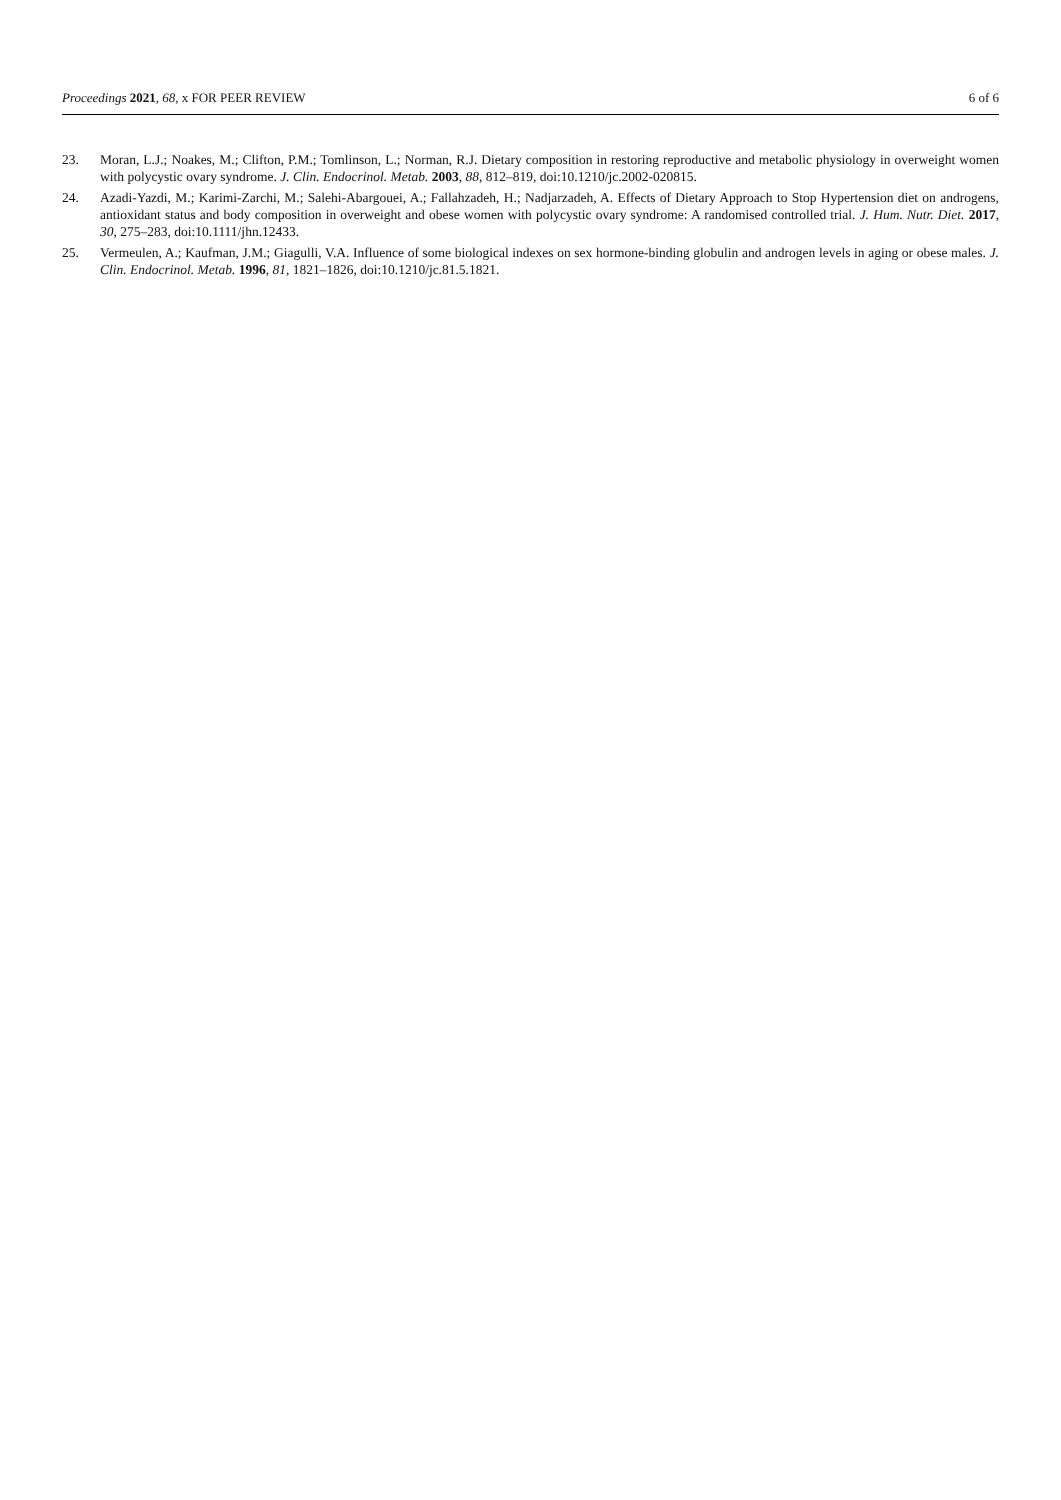Proceedings 2021, 68, x FOR PEER REVIEW 6 of 6
23. Moran, L.J.; Noakes, M.; Clifton, P.M.; Tomlinson, L.; Norman, R.J. Dietary composition in restoring reproductive and metabolic physiology in overweight women with polycystic ovary syndrome. J. Clin. Endocrinol. Metab. 2003, 88, 812–819, doi:10.1210/jc.2002-020815.
24. Azadi-Yazdi, M.; Karimi-Zarchi, M.; Salehi-Abargouei, A.; Fallahzadeh, H.; Nadjarzadeh, A. Effects of Dietary Approach to Stop Hypertension diet on androgens, antioxidant status and body composition in overweight and obese women with polycystic ovary syndrome: A randomised controlled trial. J. Hum. Nutr. Diet. 2017, 30, 275–283, doi:10.1111/jhn.12433.
25. Vermeulen, A.; Kaufman, J.M.; Giagulli, V.A. Influence of some biological indexes on sex hormone-binding globulin and androgen levels in aging or obese males. J. Clin. Endocrinol. Metab. 1996, 81, 1821–1826, doi:10.1210/jc.81.5.1821.